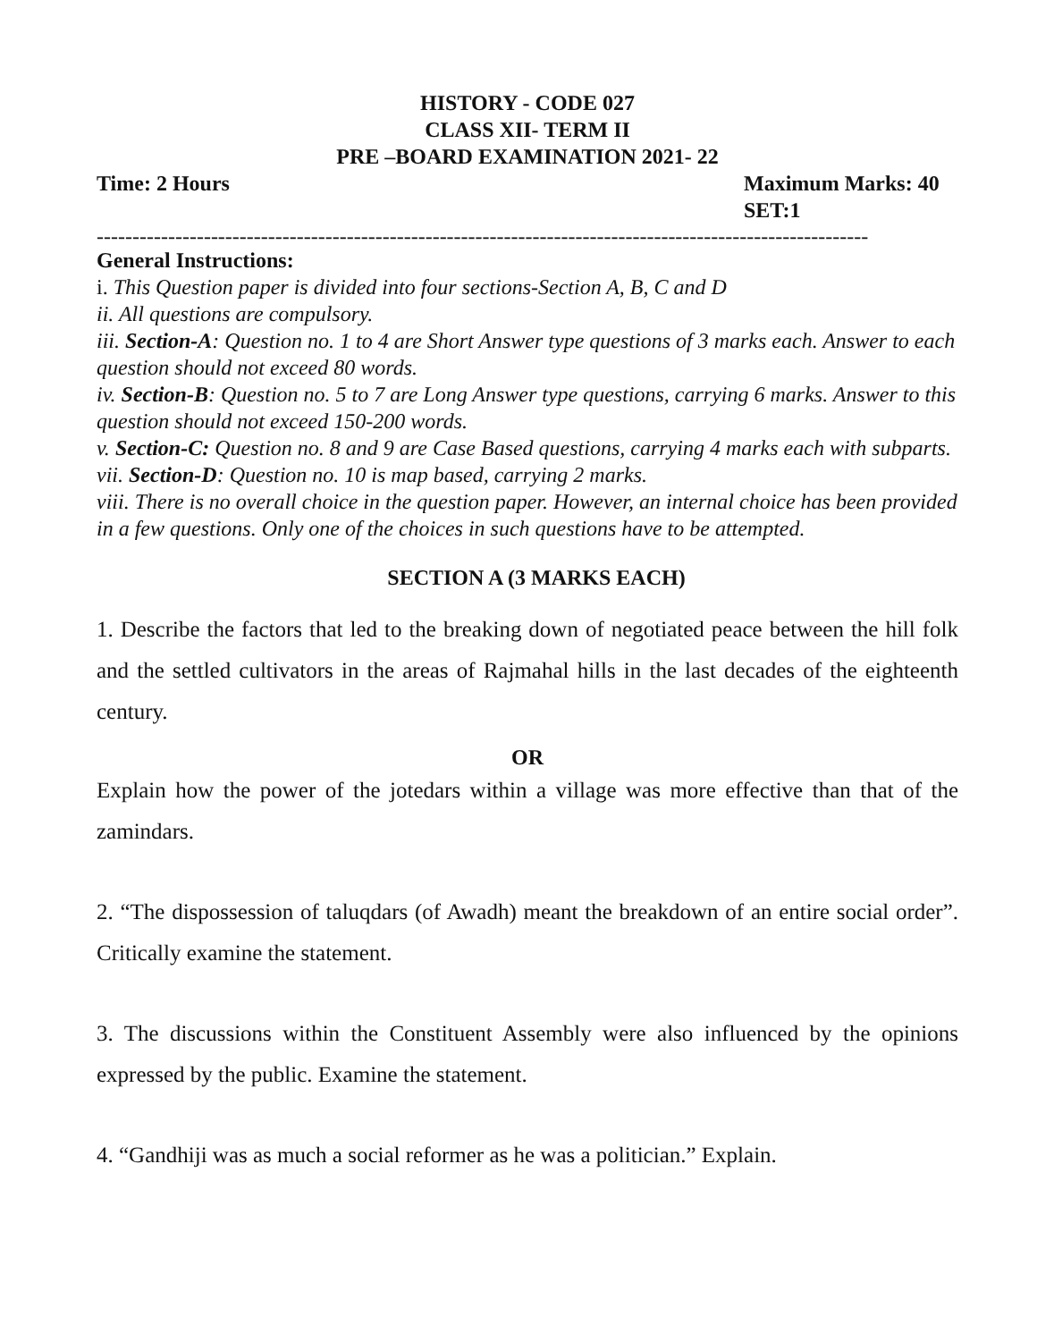HISTORY - CODE 027
CLASS XII- TERM II
PRE –BOARD EXAMINATION 2021- 22
Time: 2 Hours Maximum Marks: 40
SET:1
------------------------------------------------------------------------------------------------------------
General Instructions:
i. This Question paper is divided into four sections-Section A, B, C and D
ii. All questions are compulsory.
iii. Section-A: Question no. 1 to 4 are Short Answer type questions of 3 marks each. Answer to each question should not exceed 80 words.
iv. Section-B: Question no. 5 to 7 are Long Answer type questions, carrying 6 marks. Answer to this question should not exceed 150-200 words.
v. Section-C: Question no. 8 and 9 are Case Based questions, carrying 4 marks each with subparts.
vii. Section-D: Question no. 10 is map based, carrying 2 marks.
viii. There is no overall choice in the question paper. However, an internal choice has been provided in a few questions. Only one of the choices in such questions have to be attempted.
SECTION A (3 MARKS EACH)
1. Describe the factors that led to the breaking down of negotiated peace between the hill folk and the settled cultivators in the areas of Rajmahal hills in the last decades of the eighteenth century.
OR
Explain how the power of the jotedars within a village was more effective than that of the zamindars.
2. “The dispossession of taluqdars (of Awadh) meant the breakdown of an entire social order”. Critically examine the statement.
3. The discussions within the Constituent Assembly were also influenced by the opinions expressed by the public. Examine the statement.
4. “Gandhiji was as much a social reformer as he was a politician.” Explain.